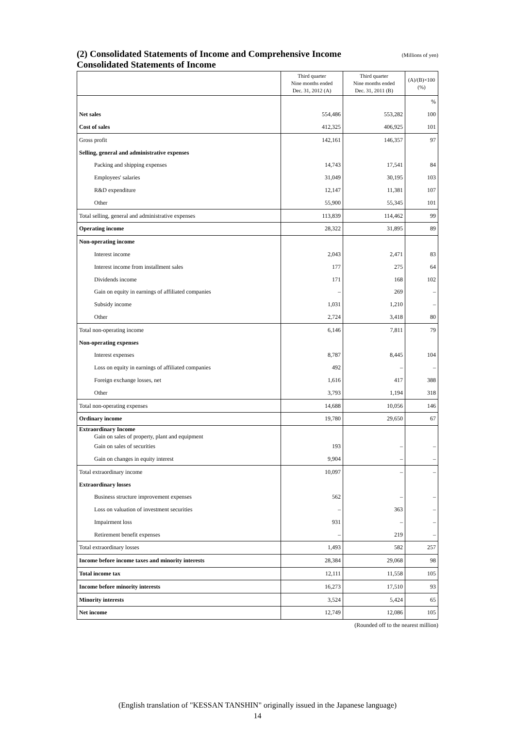(2) Consolidated Statements of Income and Comprehensive Income (Millions of yen)
Consolidated Statements of Income
| | Third quarter Nine months ended Dec. 31, 2012 (A) | Third quarter Nine months ended Dec. 31, 2011 (B) | (A)/(B)×100 (%) |
| --- | --- | --- | --- |
| | | | % |
| Net sales | 554,486 | 553,282 | 100 |
| Cost of sales | 412,325 | 406,925 | 101 |
| Gross profit | 142,161 | 146,357 | 97 |
| Selling, general and administrative expenses | | | |
| Packing and shipping expenses | 14,743 | 17,541 | 84 |
| Employees' salaries | 31,049 | 30,195 | 103 |
| R&D expenditure | 12,147 | 11,381 | 107 |
| Other | 55,900 | 55,345 | 101 |
| Total selling, general and administrative expenses | 113,839 | 114,462 | 99 |
| Operating income | 28,322 | 31,895 | 89 |
| Non-operating income | | | |
| Interest income | 2,043 | 2,471 | 83 |
| Interest income from installment sales | 177 | 275 | 64 |
| Dividends income | 171 | 168 | 102 |
| Gain on equity in earnings of affiliated companies | – | 269 | – |
| Subsidy income | 1,031 | 1,210 | – |
| Other | 2,724 | 3,418 | 80 |
| Total non-operating income | 6,146 | 7,811 | 79 |
| Non-operating expenses | | | |
| Interest expenses | 8,787 | 8,445 | 104 |
| Loss on equity in earnings of affiliated companies | 492 | – | – |
| Foreign exchange losses, net | 1,616 | 417 | 388 |
| Other | 3,793 | 1,194 | 318 |
| Total non-operating expenses | 14,688 | 10,056 | 146 |
| Ordinary income | 19,780 | 29,650 | 67 |
| Extraordinary Income Gain on sales of property, plant and equipment | | | |
| Gain on sales of securities | 193 | – | – |
| Gain on changes in equity interest | 9,904 | – | – |
| Total extraordinary income | 10,097 | – | – |
| Extraordinary losses | | | |
| Business structure improvement expenses | 562 | – | – |
| Loss on valuation of investment securities | – | 363 | – |
| Impairment loss | 931 | – | – |
| Retirement benefit expenses | – | 219 | – |
| Total extraordinary losses | 1,493 | 582 | 257 |
| Income before income taxes and minority interests | 28,384 | 29,068 | 98 |
| Total income tax | 12,111 | 11,558 | 105 |
| Income before minority interests | 16,273 | 17,510 | 93 |
| Minority interests | 3,524 | 5,424 | 65 |
| Net income | 12,749 | 12,086 | 105 |
(Rounded off to the nearest million)
(English translation of "KESSAN TANSHIN" originally issued in the Japanese language)
14